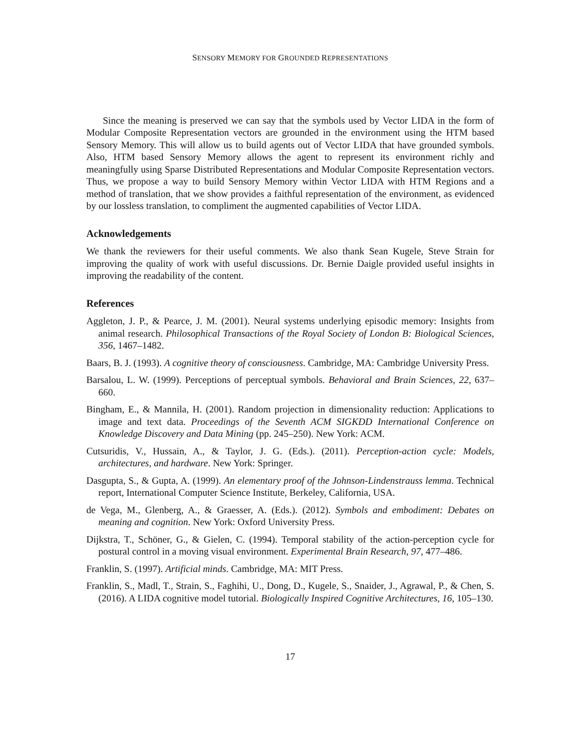SENSORY MEMORY FOR GROUNDED REPRESENTATIONS
Since the meaning is preserved we can say that the symbols used by Vector LIDA in the form of Modular Composite Representation vectors are grounded in the environment using the HTM based Sensory Memory. This will allow us to build agents out of Vector LIDA that have grounded symbols. Also, HTM based Sensory Memory allows the agent to represent its environment richly and meaningfully using Sparse Distributed Representations and Modular Composite Representation vectors. Thus, we propose a way to build Sensory Memory within Vector LIDA with HTM Regions and a method of translation, that we show provides a faithful representation of the environment, as evidenced by our lossless translation, to compliment the augmented capabilities of Vector LIDA.
Acknowledgements
We thank the reviewers for their useful comments. We also thank Sean Kugele, Steve Strain for improving the quality of work with useful discussions. Dr. Bernie Daigle provided useful insights in improving the readability of the content.
References
Aggleton, J. P., & Pearce, J. M. (2001). Neural systems underlying episodic memory: Insights from animal research. Philosophical Transactions of the Royal Society of London B: Biological Sciences, 356, 1467–1482.
Baars, B. J. (1993). A cognitive theory of consciousness. Cambridge, MA: Cambridge University Press.
Barsalou, L. W. (1999). Perceptions of perceptual symbols. Behavioral and Brain Sciences, 22, 637–660.
Bingham, E., & Mannila, H. (2001). Random projection in dimensionality reduction: Applications to image and text data. Proceedings of the Seventh ACM SIGKDD International Conference on Knowledge Discovery and Data Mining (pp. 245–250). New York: ACM.
Cutsuridis, V., Hussain, A., & Taylor, J. G. (Eds.). (2011). Perception-action cycle: Models, architectures, and hardware. New York: Springer.
Dasgupta, S., & Gupta, A. (1999). An elementary proof of the Johnson-Lindenstrauss lemma. Technical report, International Computer Science Institute, Berkeley, California, USA.
de Vega, M., Glenberg, A., & Graesser, A. (Eds.). (2012). Symbols and embodiment: Debates on meaning and cognition. New York: Oxford University Press.
Dijkstra, T., Schöner, G., & Gielen, C. (1994). Temporal stability of the action-perception cycle for postural control in a moving visual environment. Experimental Brain Research, 97, 477–486.
Franklin, S. (1997). Artificial minds. Cambridge, MA: MIT Press.
Franklin, S., Madl, T., Strain, S., Faghihi, U., Dong, D., Kugele, S., Snaider, J., Agrawal, P., & Chen, S. (2016). A LIDA cognitive model tutorial. Biologically Inspired Cognitive Architectures, 16, 105–130.
17